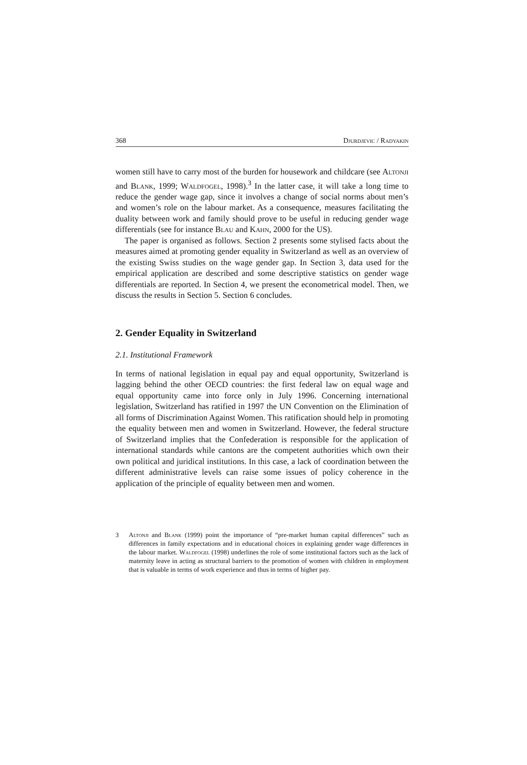368 Djurdjevic / Radyakin
women still have to carry most of the burden for housework and childcare (see Altonji and Blank, 1999; Waldfogel, 1998).<sup>3</sup> In the latter case, it will take a long time to reduce the gender wage gap, since it involves a change of social norms about men’s and women’s role on the labour market. As a consequence, measures facilitating the duality between work and family should prove to be useful in reducing gender wage differentials (see for instance Blau and Kahn, 2000 for the US).
The paper is organised as follows. Section 2 presents some stylised facts about the measures aimed at promoting gender equality in Switzerland as well as an overview of the existing Swiss studies on the wage gender gap. In Section 3, data used for the empirical application are described and some descriptive statistics on gender wage differentials are reported. In Section 4, we present the econometrical model. Then, we discuss the results in Section 5. Section 6 concludes.
2. Gender Equality in Switzerland
2.1. Institutional Framework
In terms of national legislation in equal pay and equal opportunity, Switzerland is lagging behind the other OECD countries: the first federal law on equal wage and equal opportunity came into force only in July 1996. Concerning international legislation, Switzerland has ratified in 1997 the UN Convention on the Elimination of all forms of Discrimination Against Women. This ratification should help in promoting the equality between men and women in Switzerland. However, the federal structure of Switzerland implies that the Confederation is responsible for the application of international standards while cantons are the competent authorities which own their own political and juridical institutions. In this case, a lack of coordination between the different administrative levels can raise some issues of policy coherence in the application of the principle of equality between men and women.
3 Altonji and Blank (1999) point the importance of “pre-market human capital differences” such as differences in family expectations and in educational choices in explaining gender wage differences in the labour market. Waldfogel (1998) underlines the role of some institutional factors such as the lack of maternity leave in acting as structural barriers to the promotion of women with children in employment that is valuable in terms of work experience and thus in terms of higher pay.